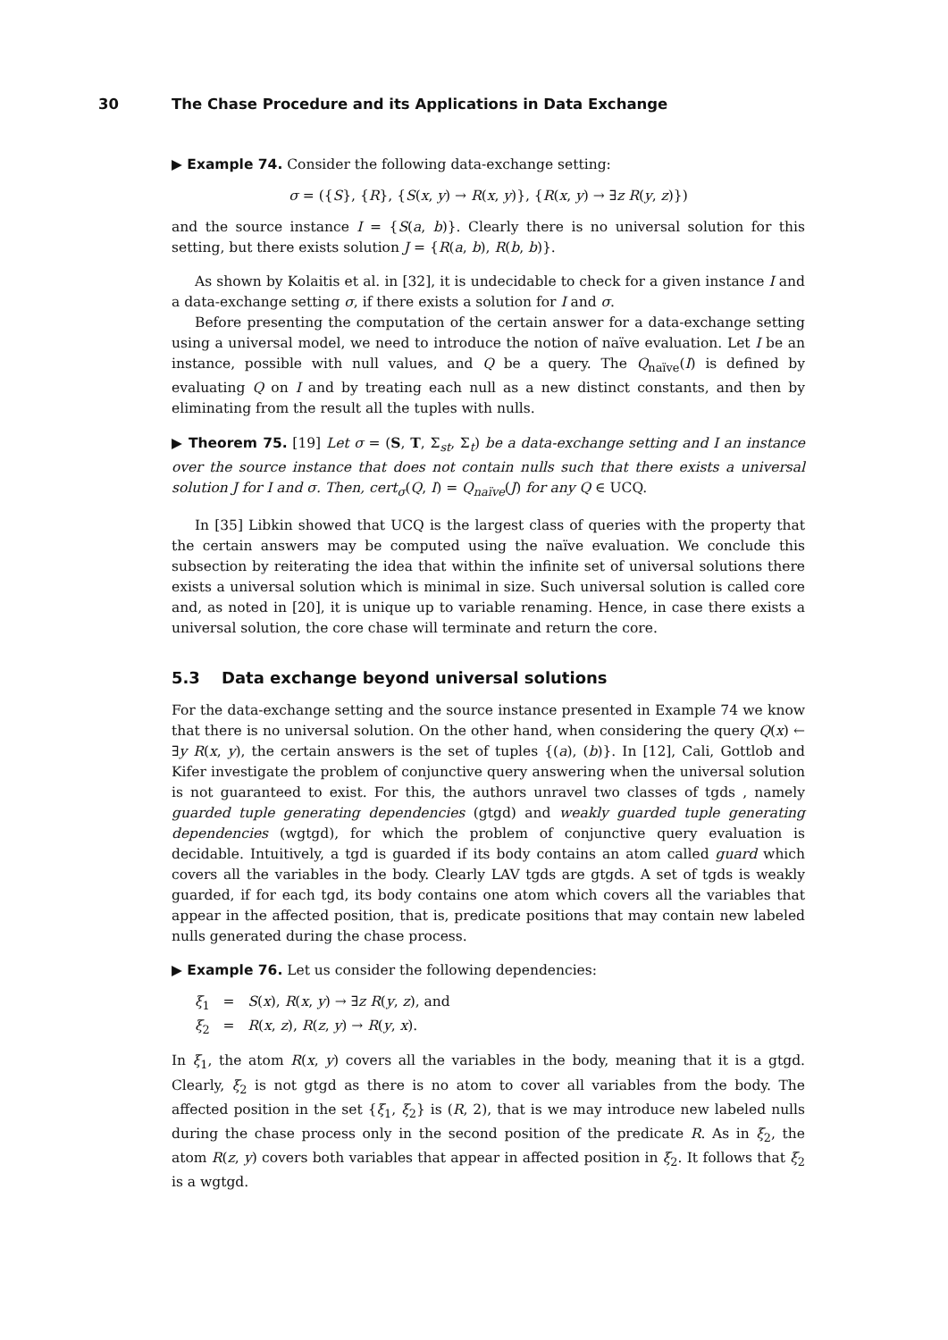30 The Chase Procedure and its Applications in Data Exchange
▶ Example 74. Consider the following data-exchange setting:
σ = ({S}, {R}, {S(x, y) → R(x, y)}, {R(x, y) → ∃z R(y, z)})
and the source instance I = {S(a, b)}. Clearly there is no universal solution for this setting, but there exists solution J = {R(a, b), R(b, b)}.
As shown by Kolaitis et al. in [32], it is undecidable to check for a given instance I and a data-exchange setting σ, if there exists a solution for I and σ.
Before presenting the computation of the certain answer for a data-exchange setting using a universal model, we need to introduce the notion of naïve evaluation. Let I be an instance, possible with null values, and Q be a query. The Q<sub>naïve</sub>(I) is defined by evaluating Q on I and by treating each null as a new distinct constants, and then by eliminating from the result all the tuples with nulls.
▶ Theorem 75. [19] Let σ = (S, T, Σ<sub>st</sub>, Σ<sub>t</sub>) be a data-exchange setting and I an instance over the source instance that does not contain nulls such that there exists a universal solution J for I and σ. Then, cert<sub>σ</sub>(Q, I) = Q<sub>naïve</sub>(J) for any Q ∈ UCQ.
In [35] Libkin showed that UCQ is the largest class of queries with the property that the certain answers may be computed using the naïve evaluation. We conclude this subsection by reiterating the idea that within the infinite set of universal solutions there exists a universal solution which is minimal in size. Such universal solution is called core and, as noted in [20], it is unique up to variable renaming. Hence, in case there exists a universal solution, the core chase will terminate and return the core.
5.3 Data exchange beyond universal solutions
For the data-exchange setting and the source instance presented in Example 74 we know that there is no universal solution. On the other hand, when considering the query Q(x) ← ∃y R(x, y), the certain answers is the set of tuples {(a), (b)}. In [12], Cali, Gottlob and Kifer investigate the problem of conjunctive query answering when the universal solution is not guaranteed to exist. For this, the authors unravel two classes of tgds , namely guarded tuple generating dependencies (gtgd) and weakly guarded tuple generating dependencies (wgtgd), for which the problem of conjunctive query evaluation is decidable. Intuitively, a tgd is guarded if its body contains an atom called guard which covers all the variables in the body. Clearly LAV tgds are gtgds. A set of tgds is weakly guarded, if for each tgd, its body contains one atom which covers all the variables that appear in the affected position, that is, predicate positions that may contain new labeled nulls generated during the chase process.
▶ Example 76. Let us consider the following dependencies:
ξ<sub>1</sub> = S(x), R(x, y) → ∃z R(y, z), and
ξ<sub>2</sub> = R(x, z), R(z, y) → R(y, x).
In ξ<sub>1</sub>, the atom R(x, y) covers all the variables in the body, meaning that it is a gtgd. Clearly, ξ<sub>2</sub> is not gtgd as there is no atom to cover all variables from the body. The affected position in the set {ξ<sub>1</sub>, ξ<sub>2</sub>} is (R, 2), that is we may introduce new labeled nulls during the chase process only in the second position of the predicate R. As in ξ<sub>2</sub>, the atom R(z, y) covers both variables that appear in affected position in ξ<sub>2</sub>. It follows that ξ<sub>2</sub> is a wgtgd.